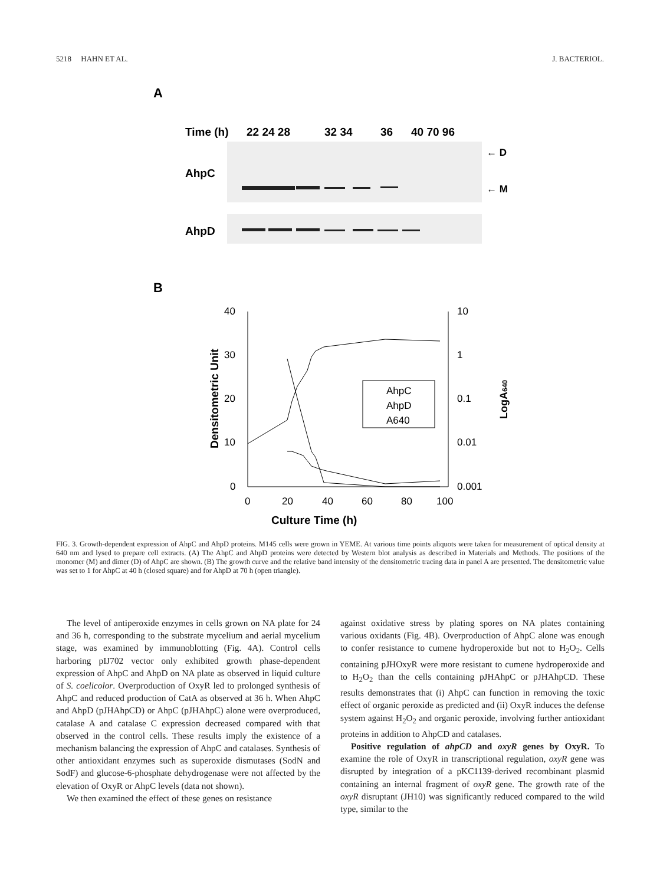5218 HAHN ET AL. J. BACTERIOL.
A
Time (h)
22 24 28
32 34
36
40 70 96
AhpC
AhpD
← D
← M
B
40
30
20
10
0
10
1
0.1
0.01
0.001
0
20
40
60
80
100
AhpC
AhpD
A640
Culture Time (h)
Densitometric Unit
LogA640
FIG. 3. Growth-dependent expression of AhpC and AhpD proteins. M145 cells were grown in YEME. At various time points aliquots were taken for measurement of optical density at 640 nm and lysed to prepare cell extracts. (A) The AhpC and AhpD proteins were detected by Western blot analysis as described in Materials and Methods. The positions of the monomer (M) and dimer (D) of AhpC are shown. (B) The growth curve and the relative band intensity of the densitometric tracing data in panel A are presented. The densitometric value was set to 1 for AhpC at 40 h (closed square) and for AhpD at 70 h (open triangle).
The level of antiperoxide enzymes in cells grown on NA plate for 24 and 36 h, corresponding to the substrate mycelium and aerial mycelium stage, was examined by immunoblotting (Fig. 4A). Control cells harboring pIJ702 vector only exhibited growth phase-dependent expression of AhpC and AhpD on NA plate as observed in liquid culture of S. coelicolor. Overproduction of OxyR led to prolonged synthesis of AhpC and reduced production of CatA as observed at 36 h. When AhpC and AhpD (pJHAhpCD) or AhpC (pJHAhpC) alone were overproduced, catalase A and catalase C expression decreased compared with that observed in the control cells. These results imply the existence of a mechanism balancing the expression of AhpC and catalases. Synthesis of other antioxidant enzymes such as superoxide dismutases (SodN and SodF) and glucose-6-phosphate dehydrogenase were not affected by the elevation of OxyR or AhpC levels (data not shown).
We then examined the effect of these genes on resistance
against oxidative stress by plating spores on NA plates containing various oxidants (Fig. 4B). Overproduction of AhpC alone was enough to confer resistance to cumene hydroperoxide but not to H<sub>2</sub>O<sub>2</sub>. Cells containing pJHOxyR were more resistant to cumene hydroperoxide and to H<sub>2</sub>O<sub>2</sub> than the cells containing pJHAhpC or pJHAhpCD. These results demonstrates that (i) AhpC can function in removing the toxic effect of organic peroxide as predicted and (ii) OxyR induces the defense system against H<sub>2</sub>O<sub>2</sub> and organic peroxide, involving further antioxidant proteins in addition to AhpCD and catalases.
Positive regulation of ahpCD and oxyR genes by OxyR. To examine the role of OxyR in transcriptional regulation, oxyR gene was disrupted by integration of a pKC1139-derived recombinant plasmid containing an internal fragment of oxyR gene. The growth rate of the oxyR disruptant (JH10) was significantly reduced compared to the wild type, similar to the